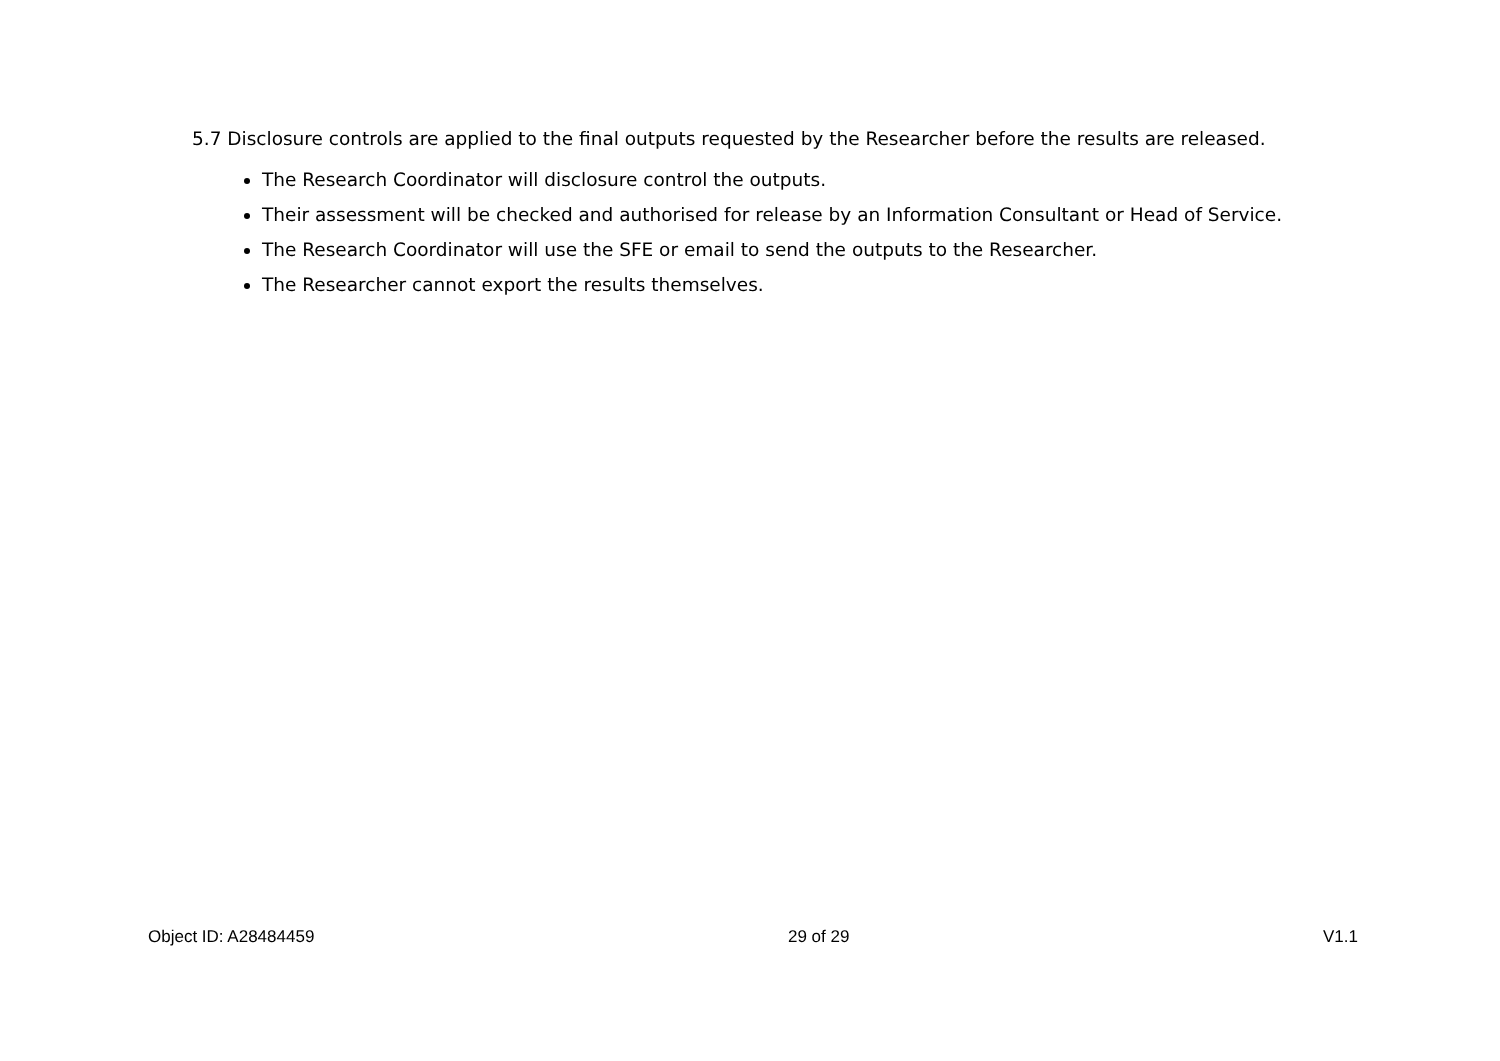5.7 Disclosure controls are applied to the final outputs requested by the Researcher before the results are released.
The Research Coordinator will disclosure control the outputs.
Their assessment will be checked and authorised for release by an Information Consultant or Head of Service.
The Research Coordinator will use the SFE or email to send the outputs to the Researcher.
The Researcher cannot export the results themselves.
Object ID: A28484459 29 of 29 V1.1